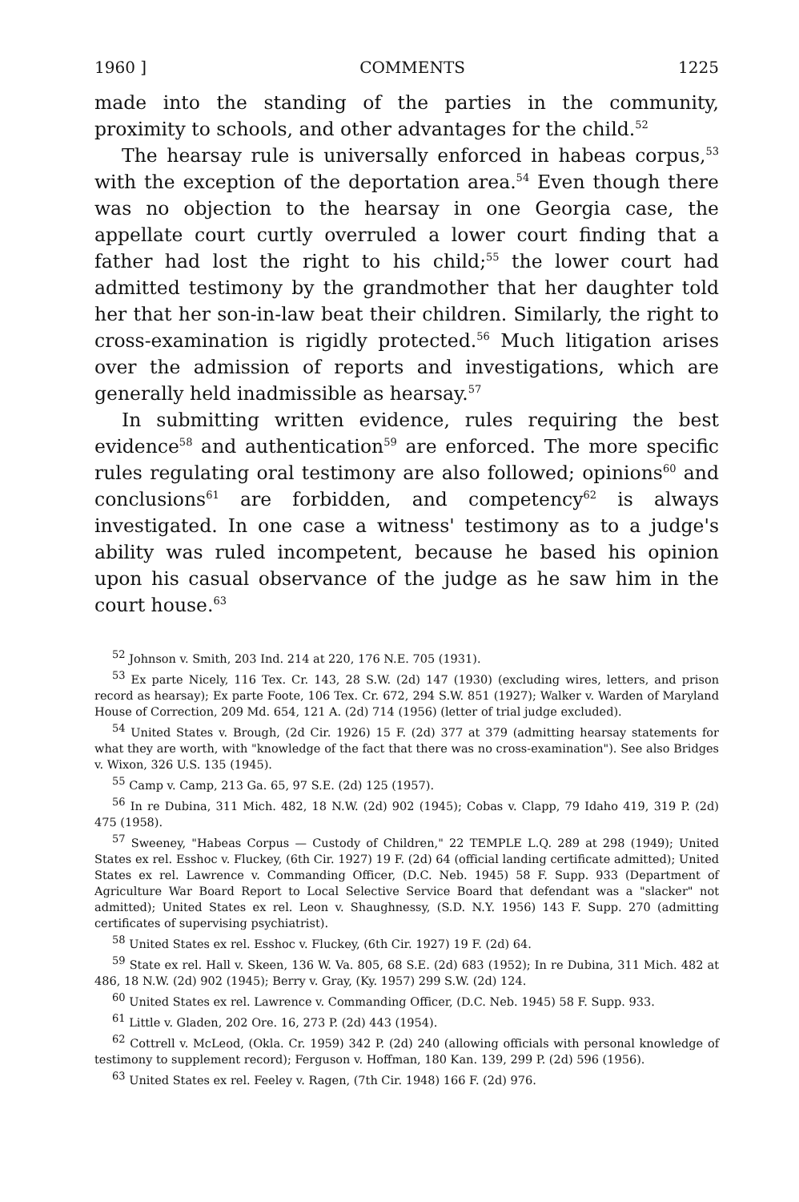1960 ] COMMENTS 1225
made into the standing of the parties in the community, proximity to schools, and other advantages for the child.<sup>52</sup>
The hearsay rule is universally enforced in habeas corpus,<sup>53</sup> with the exception of the deportation area.<sup>54</sup> Even though there was no objection to the hearsay in one Georgia case, the appellate court curtly overruled a lower court finding that a father had lost the right to his child;<sup>55</sup> the lower court had admitted testimony by the grandmother that her daughter told her that her son-in-law beat their children. Similarly, the right to cross-examination is rigidly protected.<sup>56</sup> Much litigation arises over the admission of reports and investigations, which are generally held inadmissible as hearsay.<sup>57</sup>
In submitting written evidence, rules requiring the best evidence<sup>58</sup> and authentication<sup>59</sup> are enforced. The more specific rules regulating oral testimony are also followed; opinions<sup>60</sup> and conclusions<sup>61</sup> are forbidden, and competency<sup>62</sup> is always investigated. In one case a witness' testimony as to a judge's ability was ruled incompetent, because he based his opinion upon his casual observance of the judge as he saw him in the court house.<sup>63</sup>
<sup>52</sup> Johnson v. Smith, 203 Ind. 214 at 220, 176 N.E. 705 (1931).
<sup>53</sup> Ex parte Nicely, 116 Tex. Cr. 143, 28 S.W. (2d) 147 (1930) (excluding wires, letters, and prison record as hearsay); Ex parte Foote, 106 Tex. Cr. 672, 294 S.W. 851 (1927); Walker v. Warden of Maryland House of Correction, 209 Md. 654, 121 A. (2d) 714 (1956) (letter of trial judge excluded).
<sup>54</sup> United States v. Brough, (2d Cir. 1926) 15 F. (2d) 377 at 379 (admitting hearsay statements for what they are worth, with "knowledge of the fact that there was no cross-examination"). See also Bridges v. Wixon, 326 U.S. 135 (1945).
<sup>55</sup> Camp v. Camp, 213 Ga. 65, 97 S.E. (2d) 125 (1957).
<sup>56</sup> In re Dubina, 311 Mich. 482, 18 N.W. (2d) 902 (1945); Cobas v. Clapp, 79 Idaho 419, 319 P. (2d) 475 (1958).
<sup>57</sup> Sweeney, "Habeas Corpus — Custody of Children," 22 TEMPLE L.Q. 289 at 298 (1949); United States ex rel. Esshoc v. Fluckey, (6th Cir. 1927) 19 F. (2d) 64 (official landing certificate admitted); United States ex rel. Lawrence v. Commanding Officer, (D.C. Neb. 1945) 58 F. Supp. 933 (Department of Agriculture War Board Report to Local Selective Service Board that defendant was a "slacker" not admitted); United States ex rel. Leon v. Shaughnessy, (S.D. N.Y. 1956) 143 F. Supp. 270 (admitting certificates of supervising psychiatrist).
<sup>58</sup> United States ex rel. Esshoc v. Fluckey, (6th Cir. 1927) 19 F. (2d) 64.
<sup>59</sup> State ex rel. Hall v. Skeen, 136 W. Va. 805, 68 S.E. (2d) 683 (1952); In re Dubina, 311 Mich. 482 at 486, 18 N.W. (2d) 902 (1945); Berry v. Gray, (Ky. 1957) 299 S.W. (2d) 124.
<sup>60</sup> United States ex rel. Lawrence v. Commanding Officer, (D.C. Neb. 1945) 58 F. Supp. 933.
<sup>61</sup> Little v. Gladen, 202 Ore. 16, 273 P. (2d) 443 (1954).
<sup>62</sup> Cottrell v. McLeod, (Okla. Cr. 1959) 342 P. (2d) 240 (allowing officials with personal knowledge of testimony to supplement record); Ferguson v. Hoffman, 180 Kan. 139, 299 P. (2d) 596 (1956).
<sup>63</sup> United States ex rel. Feeley v. Ragen, (7th Cir. 1948) 166 F. (2d) 976.